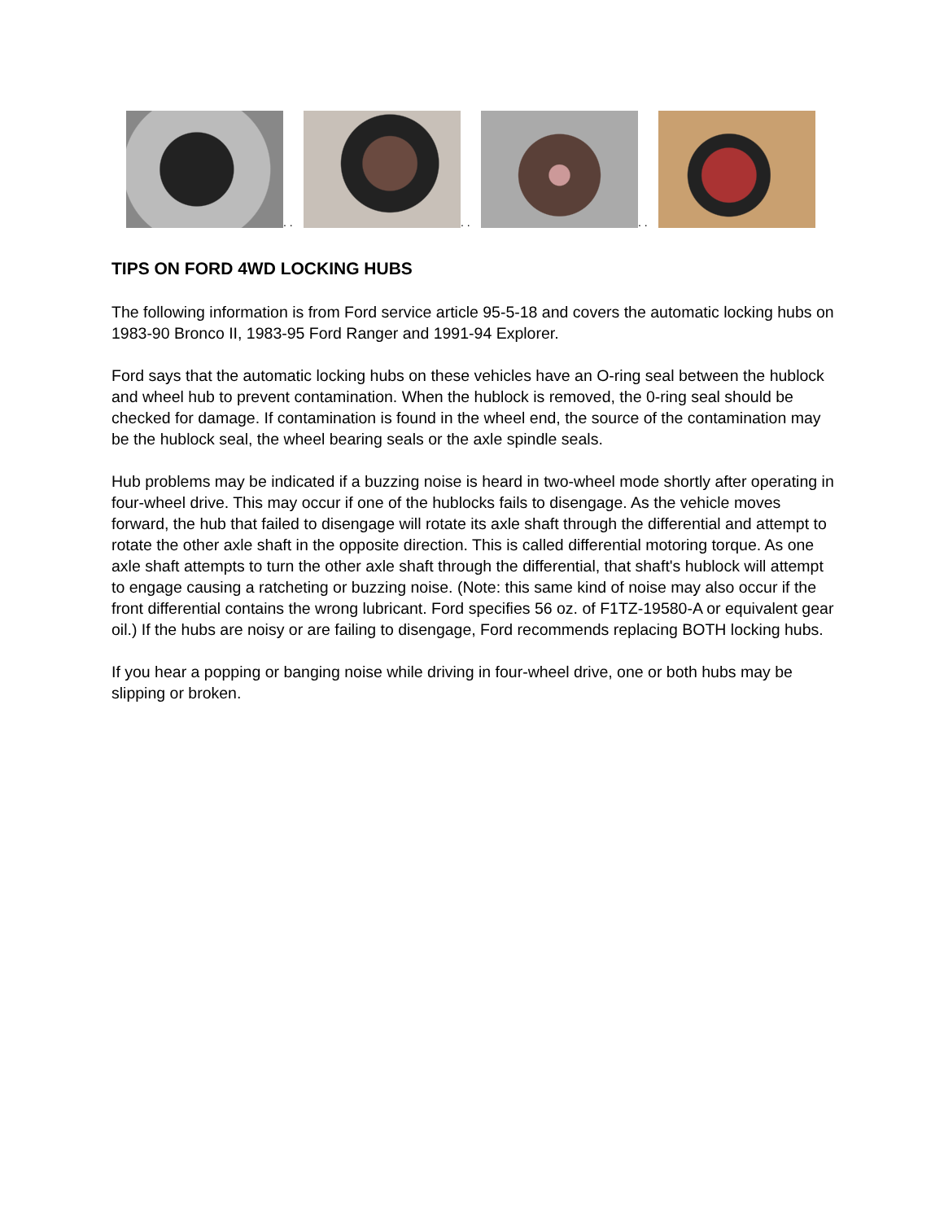. .
. .
. .
TIPS ON FORD 4WD LOCKING HUBS
The following information is from Ford service article 95-5-18 and covers the automatic locking hubs on 1983-90 Bronco II, 1983-95 Ford Ranger and 1991-94 Explorer.
Ford says that the automatic locking hubs on these vehicles have an O-ring seal between the hublock and wheel hub to prevent contamination. When the hublock is removed, the 0-ring seal should be checked for damage. If contamination is found in the wheel end, the source of the contamination may be the hublock seal, the wheel bearing seals or the axle spindle seals.
Hub problems may be indicated if a buzzing noise is heard in two-wheel mode shortly after operating in four-wheel drive. This may occur if one of the hublocks fails to disengage. As the vehicle moves forward, the hub that failed to disengage will rotate its axle shaft through the differential and attempt to rotate the other axle shaft in the opposite direction. This is called differential motoring torque. As one axle shaft attempts to turn the other axle shaft through the differential, that shaft's hublock will attempt to engage causing a ratcheting or buzzing noise. (Note: this same kind of noise may also occur if the front differential contains the wrong lubricant. Ford specifies 56 oz. of F1TZ-19580-A or equivalent gear oil.) If the hubs are noisy or are failing to disengage, Ford recommends replacing BOTH locking hubs.
If you hear a popping or banging noise while driving in four-wheel drive, one or both hubs may be slipping or broken.